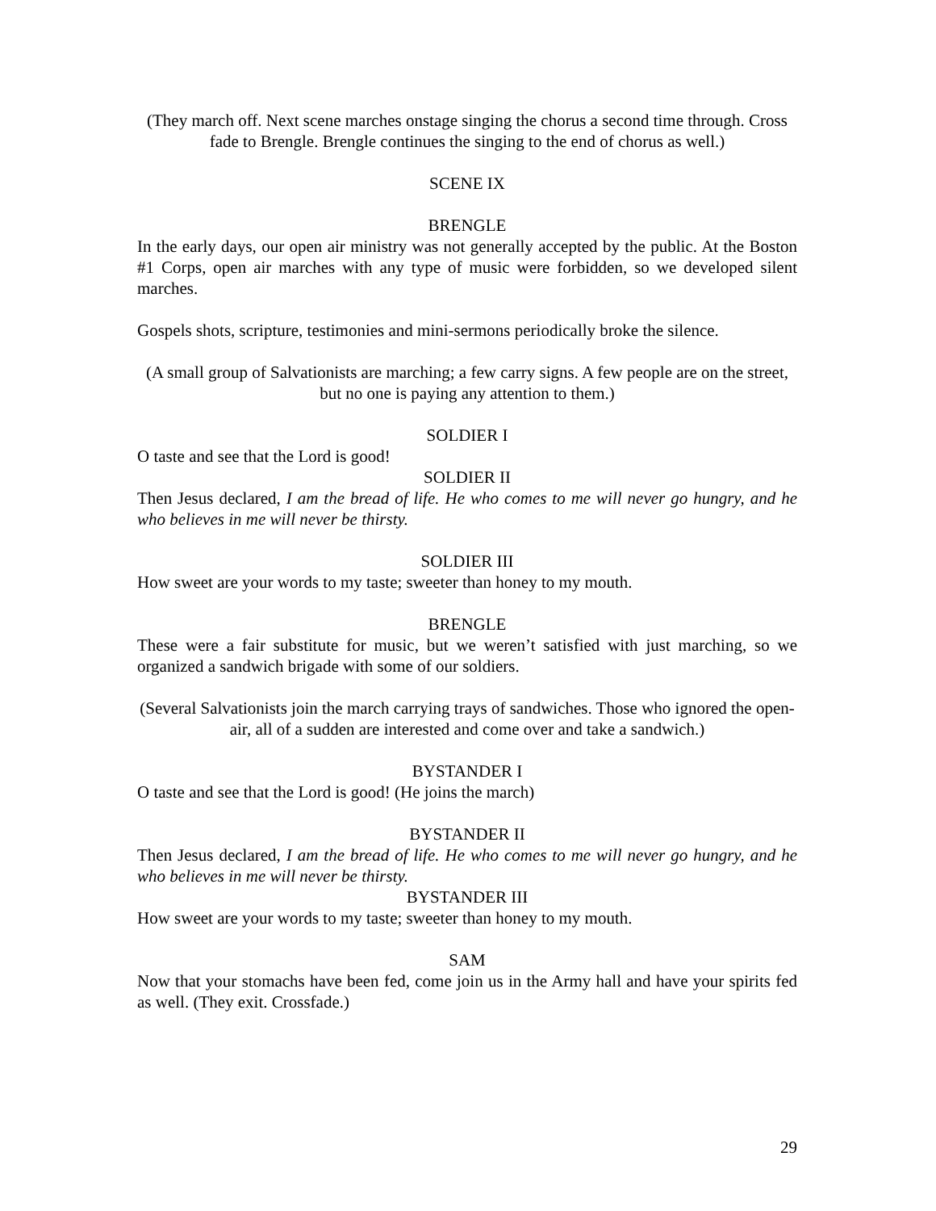(They march off. Next scene marches onstage singing the chorus a second time through. Cross fade to Brengle. Brengle continues the singing to the end of chorus as well.)
SCENE IX
BRENGLE
In the early days, our open air ministry was not generally accepted by the public. At the Boston #1 Corps, open air marches with any type of music were forbidden, so we developed silent marches.
Gospels shots, scripture, testimonies and mini-sermons periodically broke the silence.
(A small group of Salvationists are marching; a few carry signs. A few people are on the street, but no one is paying any attention to them.)
SOLDIER I
O taste and see that the Lord is good!
SOLDIER II
Then Jesus declared, I am the bread of life. He who comes to me will never go hungry, and he who believes in me will never be thirsty.
SOLDIER III
How sweet are your words to my taste; sweeter than honey to my mouth.
BRENGLE
These were a fair substitute for music, but we weren’t satisfied with just marching, so we organized a sandwich brigade with some of our soldiers.
(Several Salvationists join the march carrying trays of sandwiches. Those who ignored the open-air, all of a sudden are interested and come over and take a sandwich.)
BYSTANDER I
O taste and see that the Lord is good! (He joins the march)
BYSTANDER II
Then Jesus declared, I am the bread of life. He who comes to me will never go hungry, and he who believes in me will never be thirsty.
BYSTANDER III
How sweet are your words to my taste; sweeter than honey to my mouth.
SAM
Now that your stomachs have been fed, come join us in the Army hall and have your spirits fed as well. (They exit. Crossfade.)
29